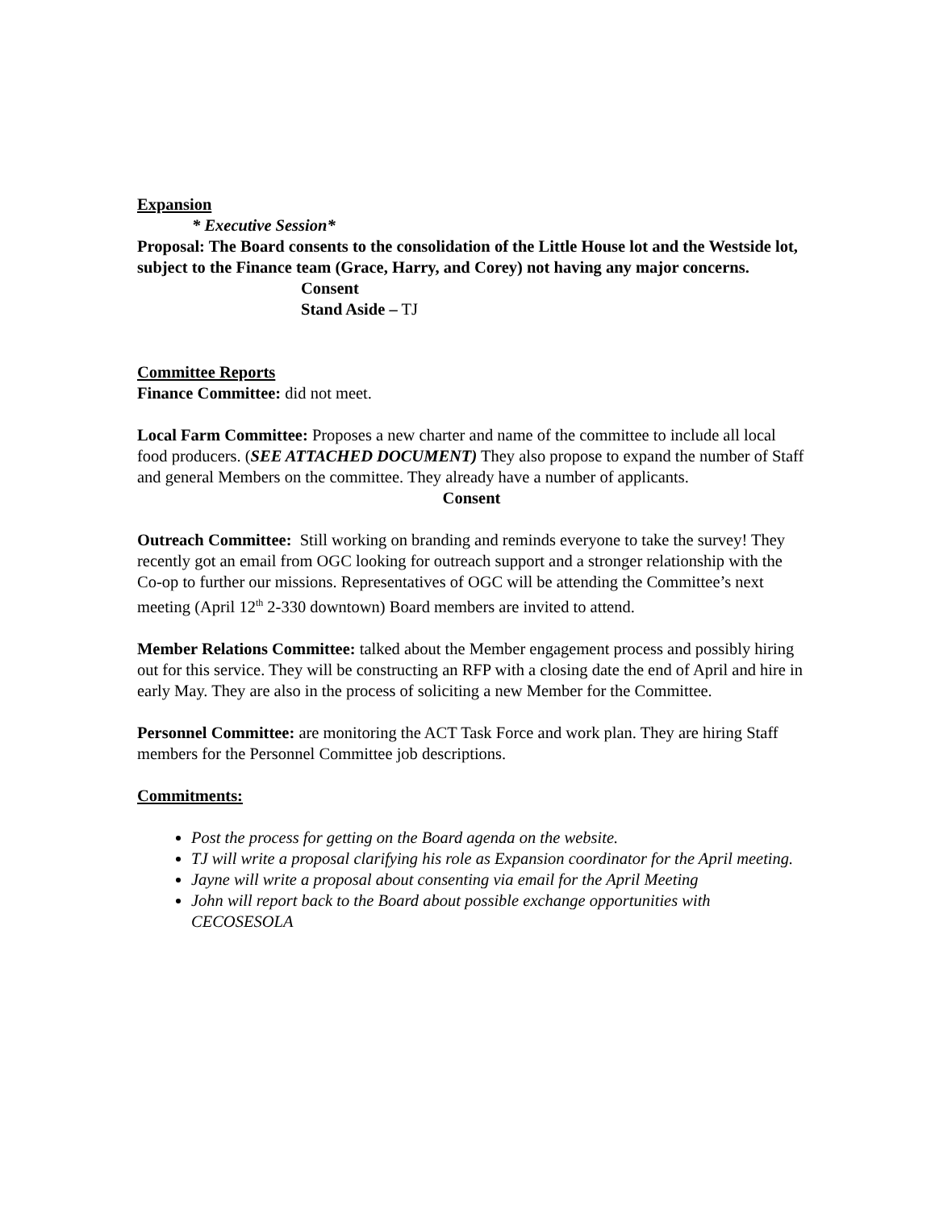Expansion
* Executive Session*
Proposal: The Board consents to the consolidation of the Little House lot and the Westside lot, subject to the Finance team (Grace, Harry, and Corey) not having any major concerns.
Consent
Stand Aside – TJ
Committee Reports
Finance Committee: did not meet.
Local Farm Committee: Proposes a new charter and name of the committee to include all local food producers. (SEE ATTACHED DOCUMENT) They also propose to expand the number of Staff and general Members on the committee. They already have a number of applicants.
Consent
Outreach Committee: Still working on branding and reminds everyone to take the survey! They recently got an email from OGC looking for outreach support and a stronger relationship with the Co-op to further our missions. Representatives of OGC will be attending the Committee’s next meeting (April 12<sup>th</sup> 2-330 downtown) Board members are invited to attend.
Member Relations Committee: talked about the Member engagement process and possibly hiring out for this service. They will be constructing an RFP with a closing date the end of April and hire in early May. They are also in the process of soliciting a new Member for the Committee.
Personnel Committee: are monitoring the ACT Task Force and work plan. They are hiring Staff members for the Personnel Committee job descriptions.
Commitments:
Post the process for getting on the Board agenda on the website.
TJ will write a proposal clarifying his role as Expansion coordinator for the April meeting.
Jayne will write a proposal about consenting via email for the April Meeting
John will report back to the Board about possible exchange opportunities with CECOSESOLA